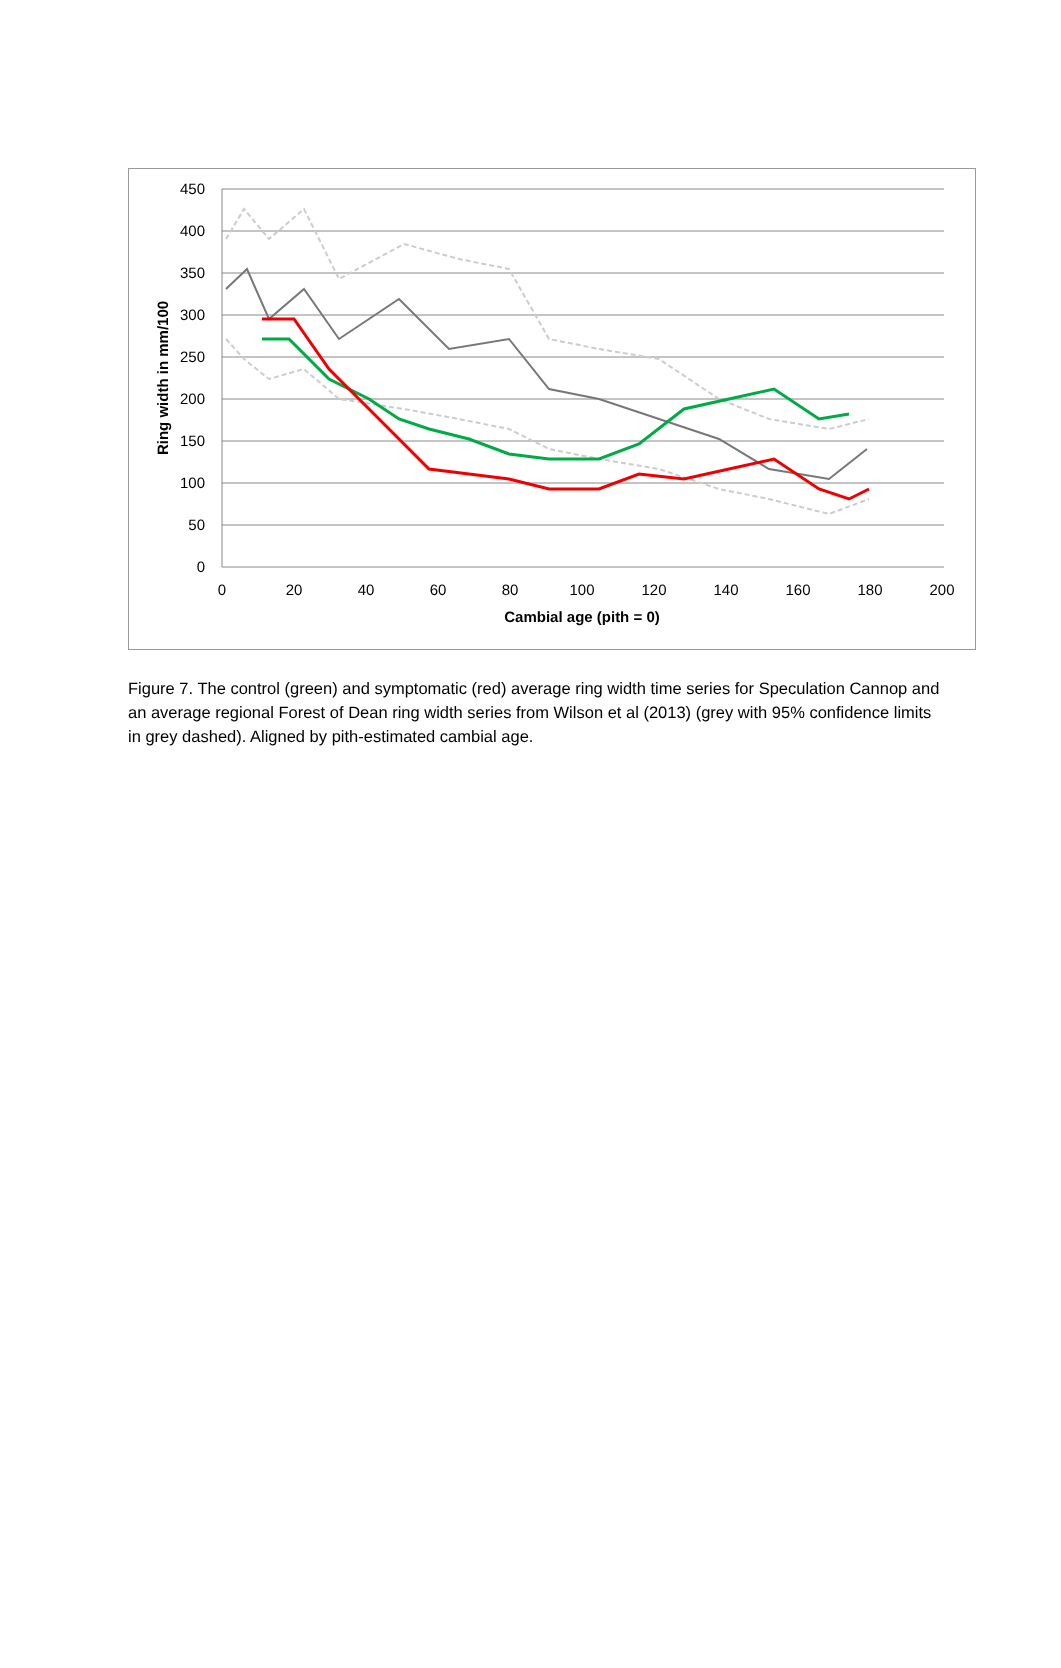450
400
350
300
250
200
150
100
50
0
0
20
40
60
80
100
120
140
160
180
200
Cambial age (pith = 0)
Ring width in mm/100
Figure 7. The control (green) and symptomatic (red) average ring width time series for Speculation Cannop and an average regional Forest of Dean ring width series from Wilson et al (2013) (grey with 95% confidence limits in grey dashed). Aligned by pith-estimated cambial age.